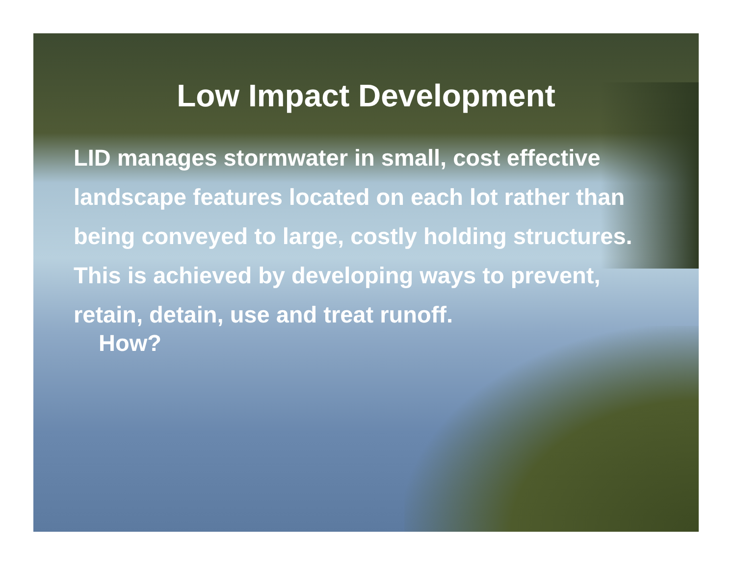Low Impact Development
LID manages stormwater in small, cost effective landscape features located on each lot rather than being conveyed to large, costly holding structures. This is achieved by developing ways to prevent, retain, detain, use and treat runoff.
How?